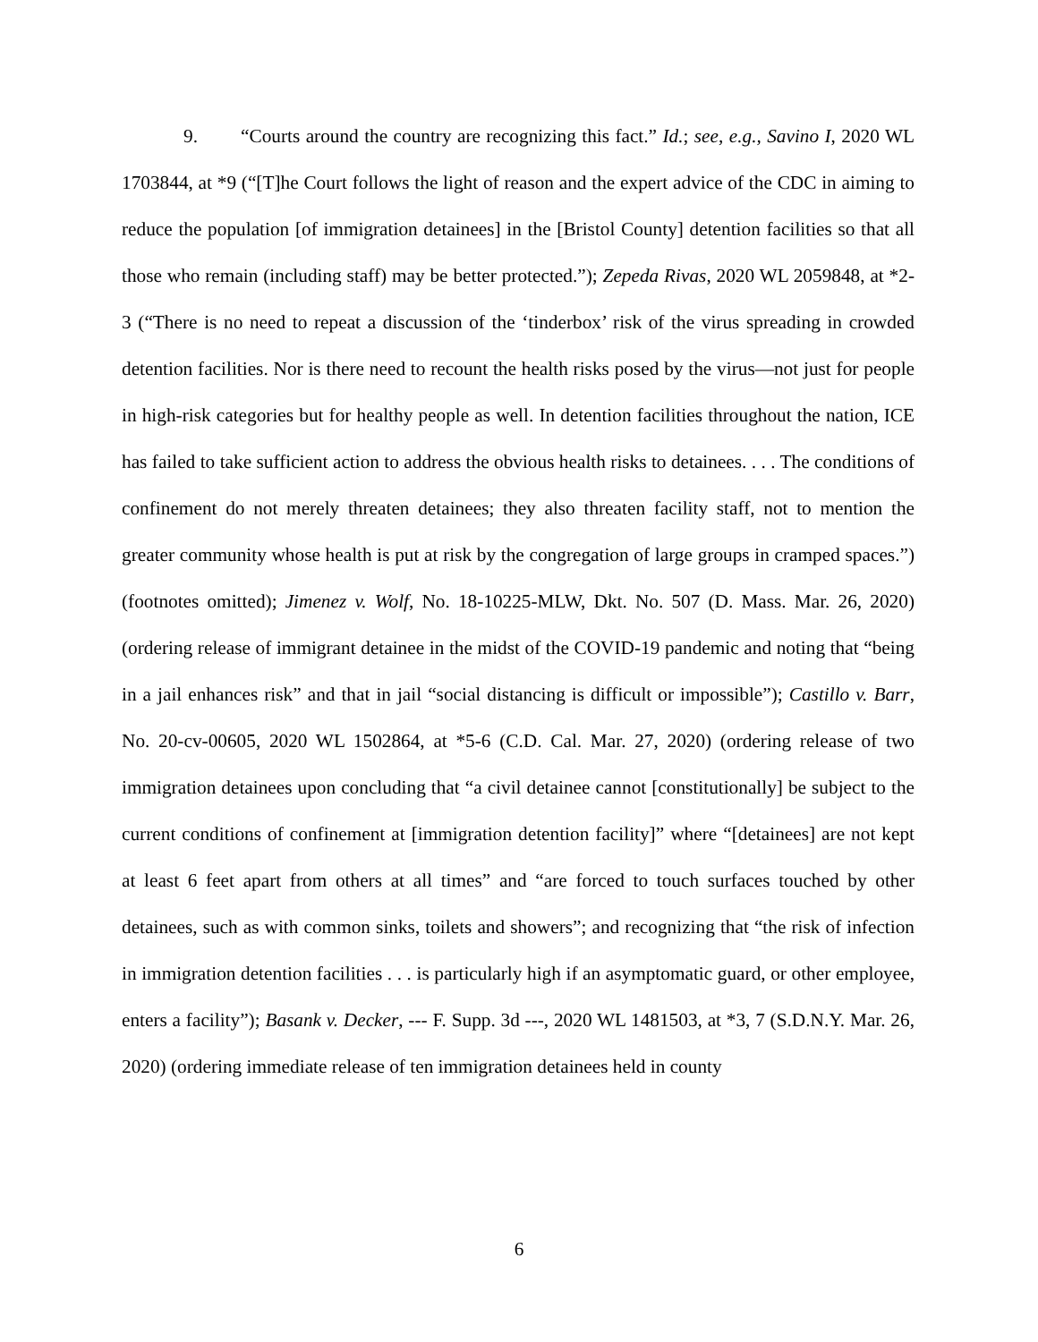9. “Courts around the country are recognizing this fact.” Id.; see, e.g., Savino I, 2020 WL 1703844, at *9 (“[T]he Court follows the light of reason and the expert advice of the CDC in aiming to reduce the population [of immigration detainees] in the [Bristol County] detention facilities so that all those who remain (including staff) may be better protected.”); Zepeda Rivas, 2020 WL 2059848, at *2-3 (“There is no need to repeat a discussion of the ‘tinderbox’ risk of the virus spreading in crowded detention facilities. Nor is there need to recount the health risks posed by the virus—not just for people in high-risk categories but for healthy people as well. In detention facilities throughout the nation, ICE has failed to take sufficient action to address the obvious health risks to detainees. . . . The conditions of confinement do not merely threaten detainees; they also threaten facility staff, not to mention the greater community whose health is put at risk by the congregation of large groups in cramped spaces.”) (footnotes omitted); Jimenez v. Wolf, No. 18-10225-MLW, Dkt. No. 507 (D. Mass. Mar. 26, 2020) (ordering release of immigrant detainee in the midst of the COVID-19 pandemic and noting that “being in a jail enhances risk” and that in jail “social distancing is difficult or impossible”); Castillo v. Barr, No. 20-cv-00605, 2020 WL 1502864, at *5-6 (C.D. Cal. Mar. 27, 2020) (ordering release of two immigration detainees upon concluding that “a civil detainee cannot [constitutionally] be subject to the current conditions of confinement at [immigration detention facility]” where “[detainees] are not kept at least 6 feet apart from others at all times” and “are forced to touch surfaces touched by other detainees, such as with common sinks, toilets and showers”; and recognizing that “the risk of infection in immigration detention facilities . . . is particularly high if an asymptomatic guard, or other employee, enters a facility”); Basank v. Decker, --- F. Supp. 3d ---, 2020 WL 1481503, at *3, 7 (S.D.N.Y. Mar. 26, 2020) (ordering immediate release of ten immigration detainees held in county
6